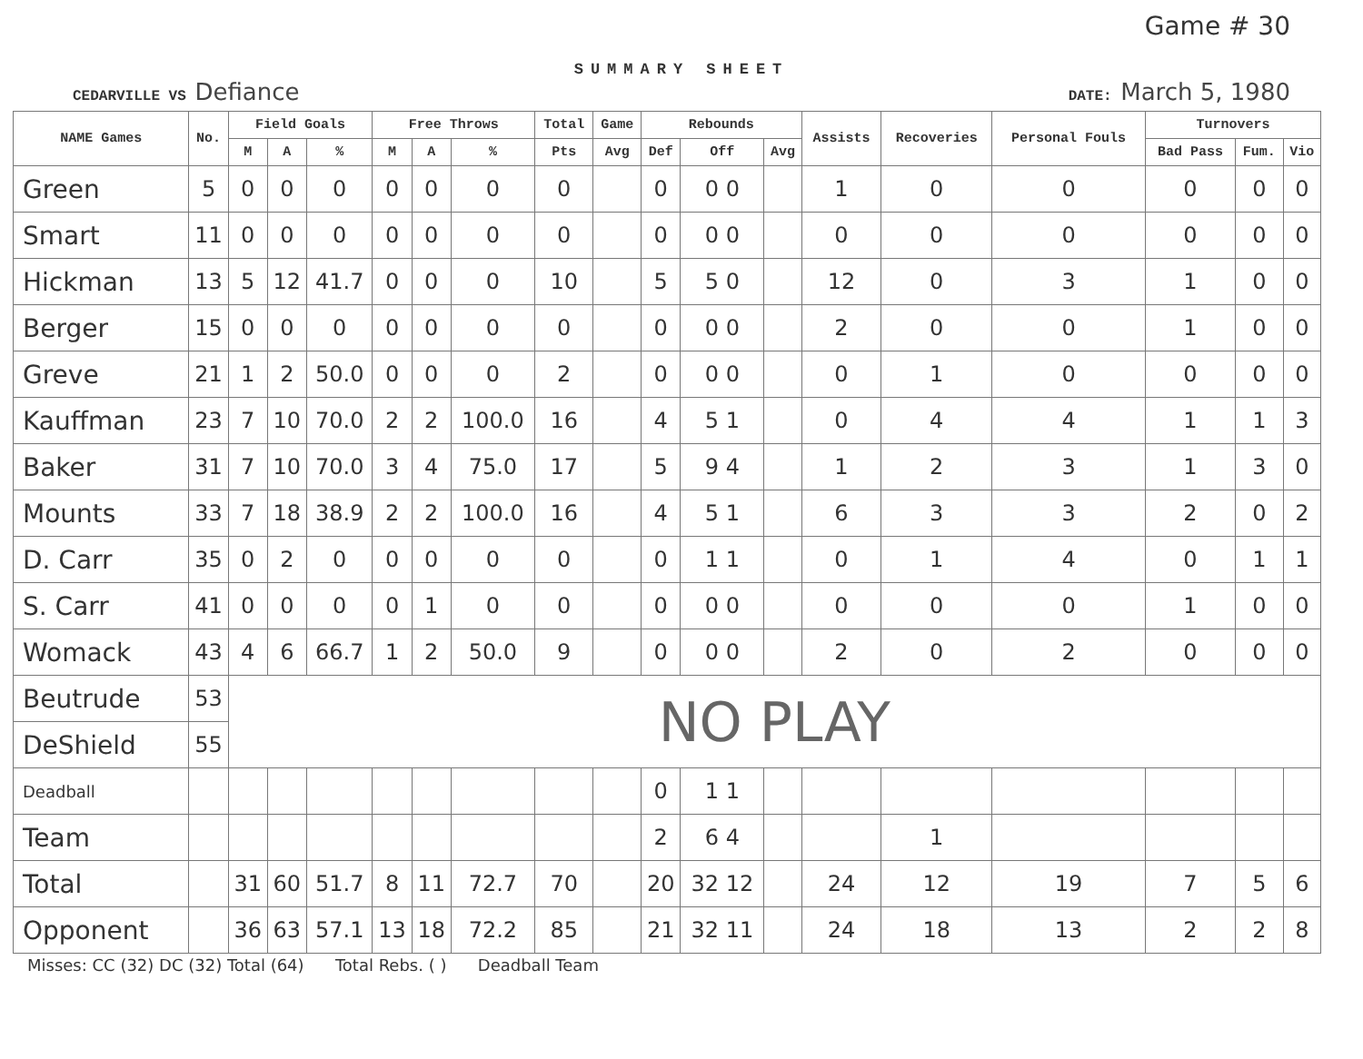Game # 30
SUMMARY SHEET
CEDARVILLE VS Defiance
DATE: March 5, 1980
| NAME Games | No. | Field Goals | | | Free Throws | | | Total | Game | Rebounds | | | Assists | Recoveries | Personal Fouls | Turnovers | | |
| --- | --- | --- | --- | --- | --- | --- | --- | --- | --- | --- | --- | --- | --- | --- | --- | --- | --- | --- |
| | | M | A | % | M | A | % | Pts | Avg | Def | Off | Avg | | | | Bad Pass | Fum. | Vio |
| Green | 5 | 0 | 0 | 0 | 0 | 0 | 0 | 0 | | 0 | 0 0 | | 1 | 0 | 0 | 0 | 0 | 0 |
| Smart | 11 | 0 | 0 | 0 | 0 | 0 | 0 | 0 | | 0 | 0 0 | | 0 | 0 | 0 | 0 | 0 | 0 |
| Hickman | 13 | 5 | 12 | 41.7 | 0 | 0 | 0 | 10 | | 5 | 5 0 | | 12 | 0 | 3 | 1 | 0 | 0 |
| Berger | 15 | 0 | 0 | 0 | 0 | 0 | 0 | 0 | | 0 | 0 0 | | 2 | 0 | 0 | 1 | 0 | 0 |
| Greve | 21 | 1 | 2 | 50.0 | 0 | 0 | 0 | 2 | | 0 | 0 0 | | 0 | 1 | 0 | 0 | 0 | 0 |
| Kauffman | 23 | 7 | 10 | 70.0 | 2 | 2 | 100.0 | 16 | | 4 | 5 1 | | 0 | 4 | 4 | 1 | 1 | 3 |
| Baker | 31 | 7 | 10 | 70.0 | 3 | 4 | 75.0 | 17 | | 5 | 9 4 | | 1 | 2 | 3 | 1 | 3 | 0 |
| Mounts | 33 | 7 | 18 | 38.9 | 2 | 2 | 100.0 | 16 | | 4 | 5 1 | | 6 | 3 | 3 | 2 | 0 | 2 |
| D. Carr | 35 | 0 | 2 | 0 | 0 | 0 | 0 | 0 | | 0 | 1 1 | | 0 | 1 | 4 | 0 | 1 | 1 |
| S. Carr | 41 | 0 | 0 | 0 | 0 | 1 | 0 | 0 | | 0 | 0 0 | | 0 | 0 | 0 | 1 | 0 | 0 |
| Womack | 43 | 4 | 6 | 66.7 | 1 | 2 | 50.0 | 9 | | 0 | 0 0 | | 2 | 0 | 2 | 0 | 0 | 0 |
| Beutrude | 53 | NO PLAY | | | | | | | | | | | | | | | | |
| DeShield | 55 | | | | | | | | | | | | | | | | | |
| Deadball | | | | | | | | | | 0 | 1 1 | | | | | | | |
| Team | | | | | | | | | | 2 | 6 4 | | | 1 | | | | |
| Total | | 31 | 60 | 51.7 | 8 | 11 | 72.7 | 70 | | 20 | 32 12 | | 24 | 12 | 19 | 7 | 5 | 6 |
| Opponent | | 36 | 63 | 57.1 | 13 | 18 | 72.2 | 85 | | 21 | 32 11 | | 24 | 18 | 13 | 2 | 2 | 8 |
Misses: CC (32) DC (32) Total (64) Total Rebs. ( ) Deadball Team